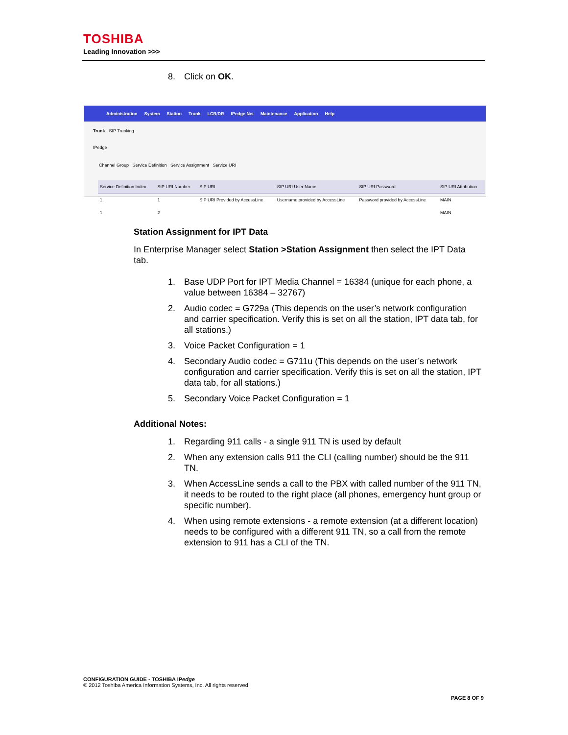TOSHIBA
Leading Innovation >>>
8. Click on OK.
Administration System Station Trunk LCR/DR IPedge Net Maintenance Application Help
Trunk - SIP Trunking
IPedge
Channel Group Service Definition Service Assignment Service URI
| Service Definition Index | SIP URI Number | SIP URI | SIP URI User Name | SIP URI Password | SIP URI Attribution |
| --- | --- | --- | --- | --- | --- |
| 1 | 1 | SIP URI Provided by AccessLine | Username provided by AccessLine | Password provided by AccessLine | MAIN |
| 1 | 2 | | | | MAIN |
Station Assignment for IPT Data
In Enterprise Manager select Station >Station Assignment then select the IPT Data tab.
1. Base UDP Port for IPT Media Channel = 16384 (unique for each phone, a value between 16384 – 32767)
2. Audio codec = G729a (This depends on the user’s network configuration and carrier specification. Verify this is set on all the station, IPT data tab, for all stations.)
3. Voice Packet Configuration = 1
4. Secondary Audio codec = G711u (This depends on the user’s network configuration and carrier specification. Verify this is set on all the station, IPT data tab, for all stations.)
5. Secondary Voice Packet Configuration = 1
Additional Notes:
1. Regarding 911 calls - a single 911 TN is used by default
2. When any extension calls 911 the CLI (calling number) should be the 911 TN.
3. When AccessLine sends a call to the PBX with called number of the 911 TN, it needs to be routed to the right place (all phones, emergency hunt group or specific number).
4. When using remote extensions - a remote extension (at a different location) needs to be configured with a different 911 TN, so a call from the remote extension to 911 has a CLI of the TN.
CONFIGURATION GUIDE - TOSHIBA IPedge
© 2012 Toshiba America Information Systems, Inc. All rights reserved
PAGE 8 OF 9